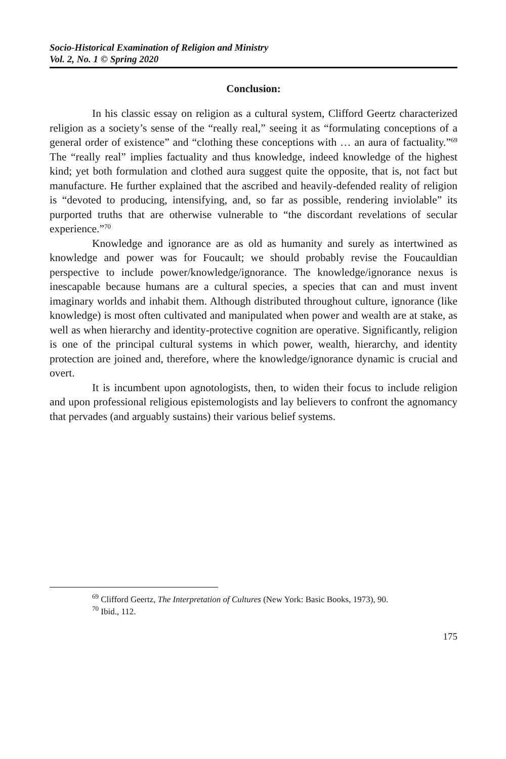Socio-Historical Examination of Religion and Ministry
Vol. 2, No. 1 © Spring 2020
Conclusion:
In his classic essay on religion as a cultural system, Clifford Geertz characterized religion as a society’s sense of the “really real,” seeing it as “formulating conceptions of a general order of existence” and “clothing these conceptions with … an aura of factuality.”<sup>69</sup> The “really real” implies factuality and thus knowledge, indeed knowledge of the highest kind; yet both formulation and clothed aura suggest quite the opposite, that is, not fact but manufacture. He further explained that the ascribed and heavily-defended reality of religion is “devoted to producing, intensifying, and, so far as possible, rendering inviolable” its purported truths that are otherwise vulnerable to “the discordant revelations of secular experience.”<sup>70</sup>
Knowledge and ignorance are as old as humanity and surely as intertwined as knowledge and power was for Foucault; we should probably revise the Foucauldian perspective to include power/knowledge/ignorance. The knowledge/ignorance nexus is inescapable because humans are a cultural species, a species that can and must invent imaginary worlds and inhabit them. Although distributed throughout culture, ignorance (like knowledge) is most often cultivated and manipulated when power and wealth are at stake, as well as when hierarchy and identity-protective cognition are operative. Significantly, religion is one of the principal cultural systems in which power, wealth, hierarchy, and identity protection are joined and, therefore, where the knowledge/ignorance dynamic is crucial and overt.
It is incumbent upon agnotologists, then, to widen their focus to include religion and upon professional religious epistemologists and lay believers to confront the agnomancy that pervades (and arguably sustains) their various belief systems.
<sup>69</sup> Clifford Geertz, The Interpretation of Cultures (New York: Basic Books, 1973), 90.
<sup>70</sup> Ibid., 112.
175